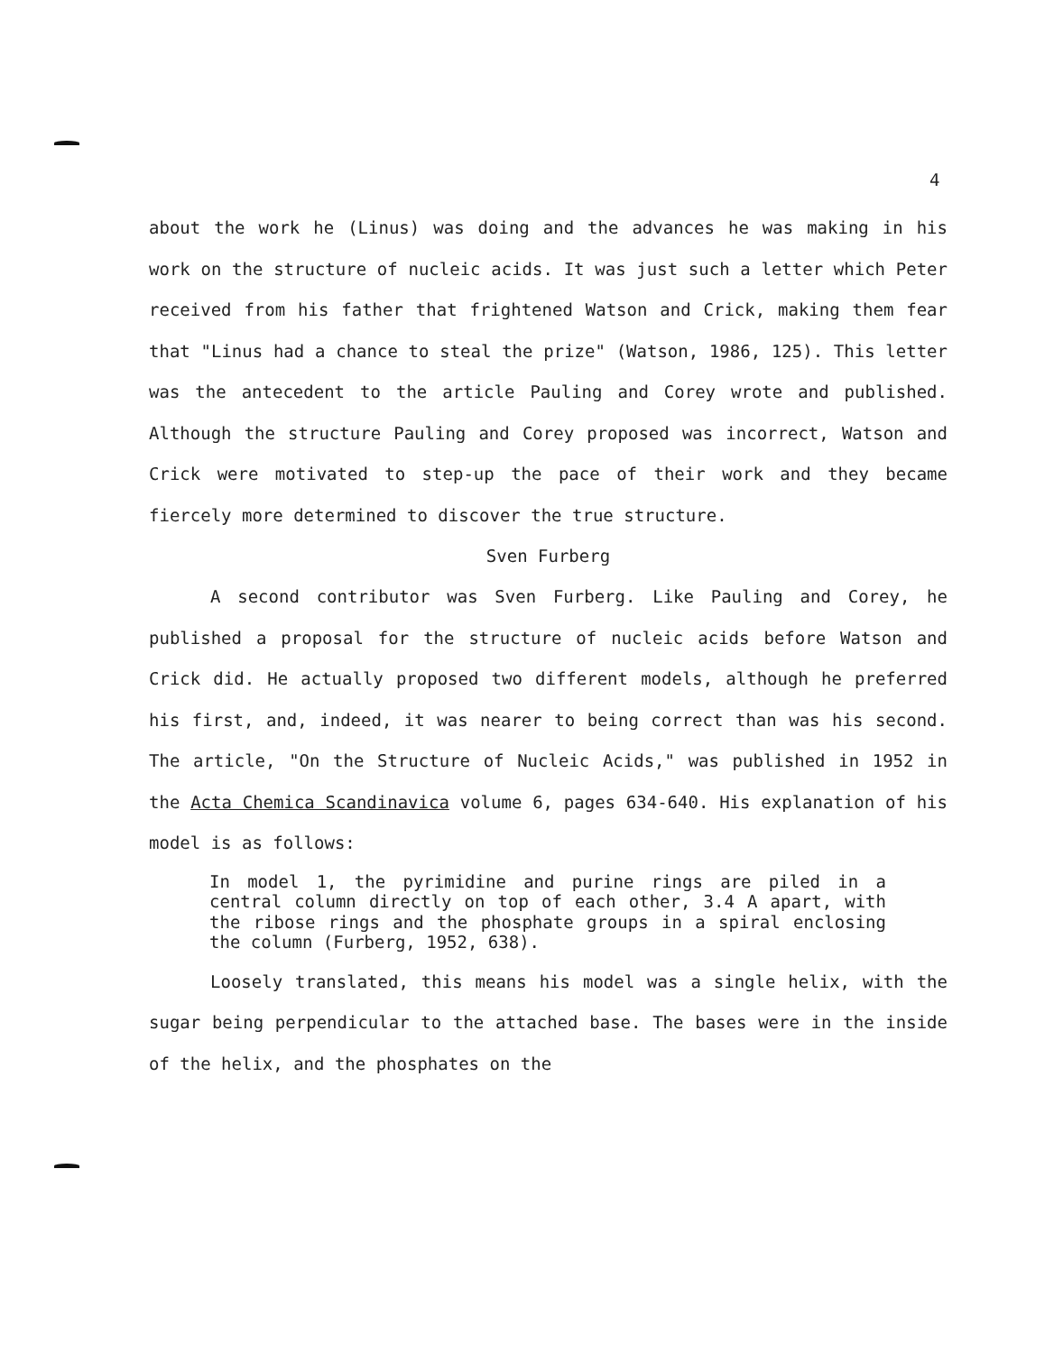4
about the work he (Linus) was doing and the advances he was making in his work on the structure of nucleic acids. It was just such a letter which Peter received from his father that frightened Watson and Crick, making them fear that "Linus had a chance to steal the prize" (Watson, 1986, 125). This letter was the antecedent to the article Pauling and Corey wrote and published. Although the structure Pauling and Corey proposed was incorrect, Watson and Crick were motivated to step-up the pace of their work and they became fiercely more determined to discover the true structure.
Sven Furberg
A second contributor was Sven Furberg. Like Pauling and Corey, he published a proposal for the structure of nucleic acids before Watson and Crick did. He actually proposed two different models, although he preferred his first, and, indeed, it was nearer to being correct than was his second. The article, "On the Structure of Nucleic Acids," was published in 1952 in the Acta Chemica Scandinavica volume 6, pages 634-640. His explanation of his model is as follows:
In model 1, the pyrimidine and purine rings are piled in a central column directly on top of each other, 3.4 A apart, with the ribose rings and the phosphate groups in a spiral enclosing the column (Furberg, 1952, 638).
Loosely translated, this means his model was a single helix, with the sugar being perpendicular to the attached base. The bases were in the inside of the helix, and the phosphates on the